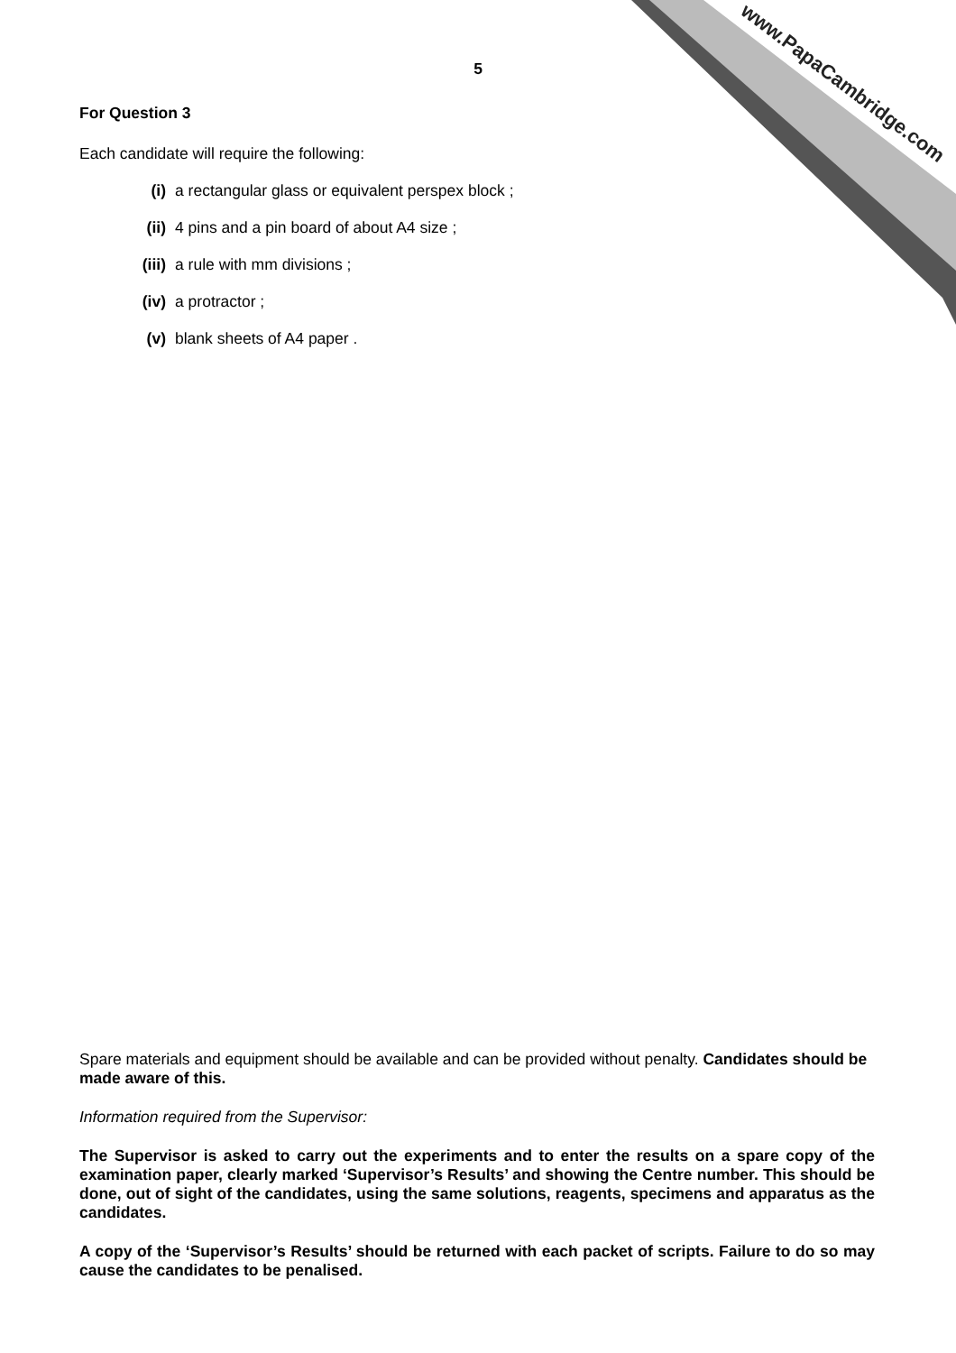www.PapaCambridge.com
5
For Question 3
Each candidate will require the following:
(i) a rectangular glass or equivalent perspex block ;
(ii) 4 pins and a pin board of about A4 size ;
(iii) a rule with mm divisions ;
(iv) a protractor ;
(v) blank sheets of A4 paper .
Spare materials and equipment should be available and can be provided without penalty. Candidates should be made aware of this.
Information required from the Supervisor:
The Supervisor is asked to carry out the experiments and to enter the results on a spare copy of the examination paper, clearly marked ‘Supervisor’s Results’ and showing the Centre number. This should be done, out of sight of the candidates, using the same solutions, reagents, specimens and apparatus as the candidates.
A copy of the ‘Supervisor’s Results’ should be returned with each packet of scripts. Failure to do so may cause the candidates to be penalised.